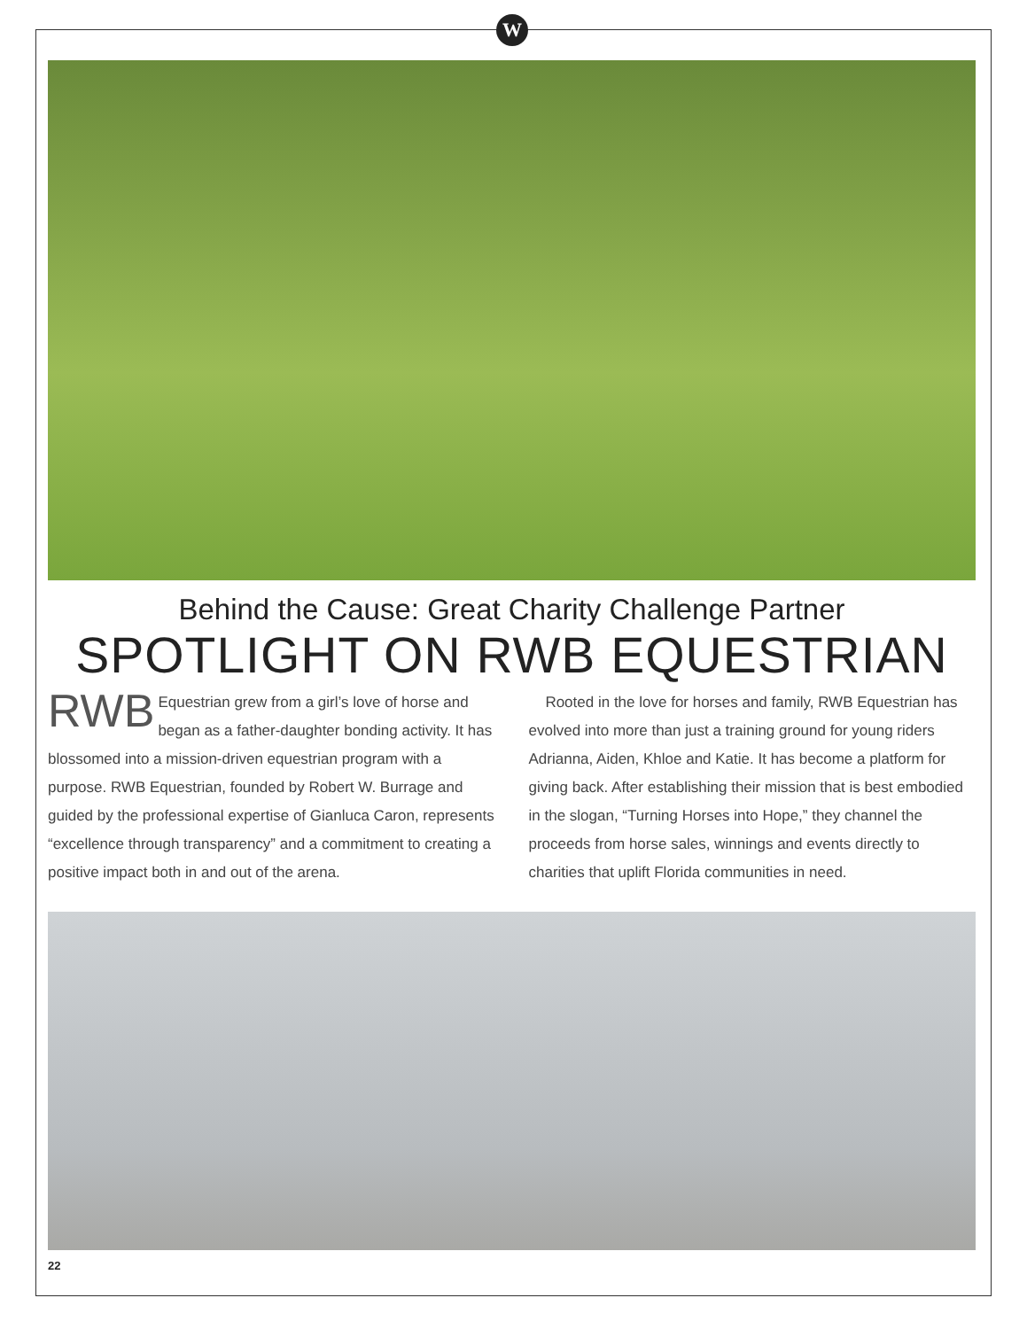W
Behind the Cause: Great Charity Challenge Partner
SPOTLIGHT ON RWB EQUESTRIAN
RWB Equestrian grew from a girl’s love of horse and began as a father-daughter bonding activity. It has blossomed into a mission-driven equestrian program with a purpose. RWB Equestrian, founded by Robert W. Burrage and guided by the professional expertise of Gianluca Caron, represents “excellence through transparency” and a commitment to creating a positive impact both in and out of the arena.
Rooted in the love for horses and family, RWB Equestrian has evolved into more than just a training ground for young riders Adrianna, Aiden, Khloe and Katie. It has become a platform for giving back. After establishing their mission that is best embodied in the slogan, “Turning Horses into Hope,” they channel the proceeds from horse sales, winnings and events directly to charities that uplift Florida communities in need.
22